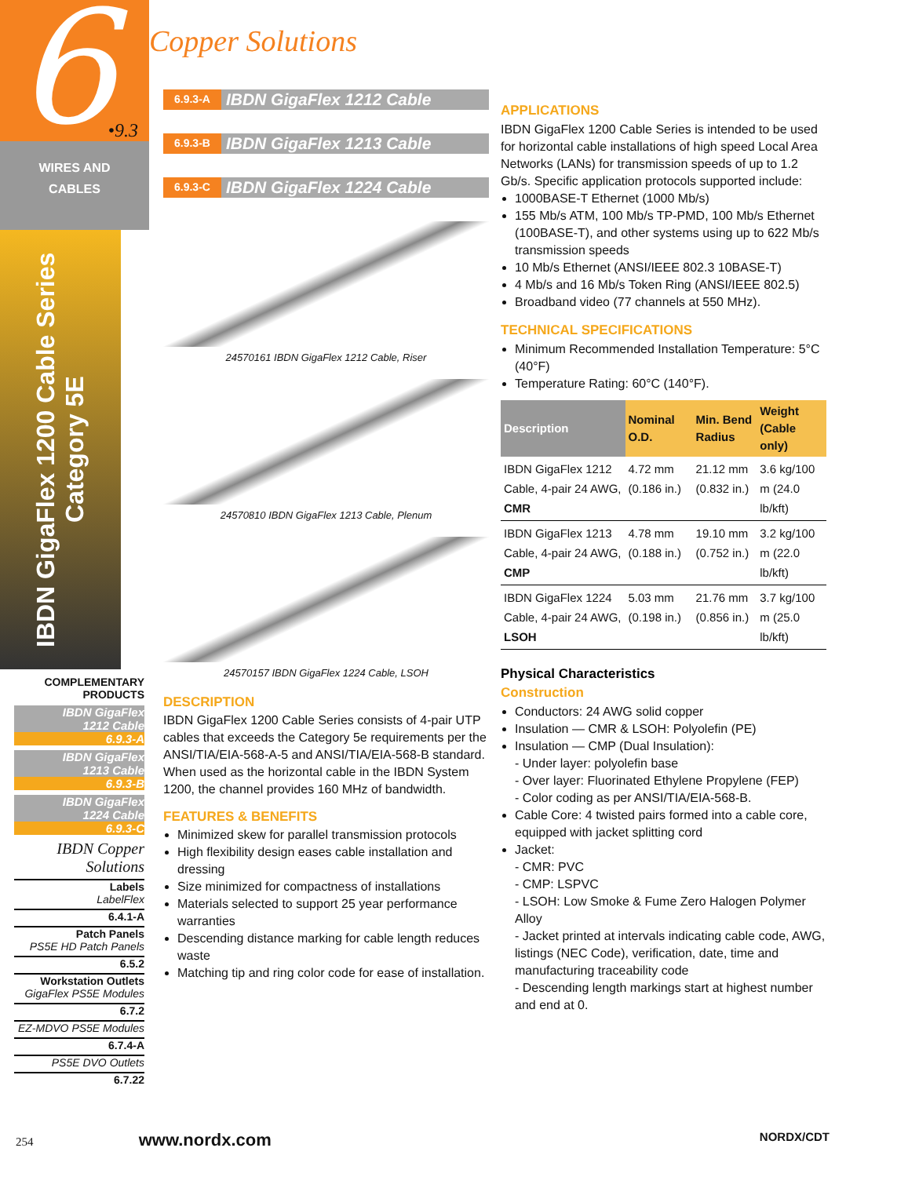6 •9.3
WIRES AND
CABLES
IBDN GigaFlex 1200 Cable Series
Category 5E
COMPLEMENTARY PRODUCTS
IBDN GigaFlex
1212 Cable
6.9.3-A
IBDN GigaFlex
1213 Cable
6.9.3-B
IBDN GigaFlex
1224 Cable
6.9.3-C
IBDN Copper Solutions
Labels
LabelFlex
6.4.1-A
Patch Panels
PS5E HD Patch Panels
6.5.2
Workstation Outlets
GigaFlex PS5E Modules
6.7.2
EZ-MDVO PS5E Modules
6.7.4-A
PS5E DVO Outlets
6.7.22
Copper Solutions
6.9.3-A IBDN GigaFlex 1212 Cable
6.9.3-B IBDN GigaFlex 1213 Cable
6.9.3-C IBDN GigaFlex 1224 Cable
24570161 IBDN GigaFlex 1212 Cable, Riser
24570810 IBDN GigaFlex 1213 Cable, Plenum
24570157 IBDN GigaFlex 1224 Cable, LSOH
DESCRIPTION
IBDN GigaFlex 1200 Cable Series consists of 4-pair UTP cables that exceeds the Category 5e requirements per the ANSI/TIA/EIA-568-A-5 and ANSI/TIA/EIA-568-B standard. When used as the horizontal cable in the IBDN System 1200, the channel provides 160 MHz of bandwidth.
FEATURES & BENEFITS
Minimized skew for parallel transmission protocols
High flexibility design eases cable installation and dressing
Size minimized for compactness of installations
Materials selected to support 25 year performance warranties
Descending distance marking for cable length reduces waste
Matching tip and ring color code for ease of installation.
APPLICATIONS
IBDN GigaFlex 1200 Cable Series is intended to be used for horizontal cable installations of high speed Local Area Networks (LANs) for transmission speeds of up to 1.2 Gb/s. Specific application protocols supported include:
1000BASE-T Ethernet (1000 Mb/s)
155 Mb/s ATM, 100 Mb/s TP-PMD, 100 Mb/s Ethernet (100BASE-T), and other systems using up to 622 Mb/s transmission speeds
10 Mb/s Ethernet (ANSI/IEEE 802.3 10BASE-T)
4 Mb/s and 16 Mb/s Token Ring (ANSI/IEEE 802.5)
Broadband video (77 channels at 550 MHz).
TECHNICAL SPECIFICATIONS
Minimum Recommended Installation Temperature: 5°C (40°F)
Temperature Rating: 60°C (140°F).
| Description | Nominal O.D. | Min. Bend Radius | Weight (Cable only) |
| --- | --- | --- | --- |
| IBDN GigaFlex 1212 Cable, 4-pair 24 AWG, CMR | 4.72 mm (0.186 in.) | 21.12 mm (0.832 in.) | 3.6 kg/100 m (24.0 lb/kft) |
| IBDN GigaFlex 1213 Cable, 4-pair 24 AWG, CMP | 4.78 mm (0.188 in.) | 19.10 mm (0.752 in.) | 3.2 kg/100 m (22.0 lb/kft) |
| IBDN GigaFlex 1224 Cable, 4-pair 24 AWG, LSOH | 5.03 mm (0.198 in.) | 21.76 mm (0.856 in.) | 3.7 kg/100 m (25.0 lb/kft) |
Physical Characteristics
Construction
Conductors: 24 AWG solid copper
Insulation — CMR & LSOH: Polyolefin (PE)
Insulation — CMP (Dual Insulation):
- Under layer: polyolefin base
- Over layer: Fluorinated Ethylene Propylene (FEP)
- Color coding as per ANSI/TIA/EIA-568-B.
Cable Core: 4 twisted pairs formed into a cable core, equipped with jacket splitting cord
Jacket:
- CMR: PVC
- CMP: LSPVC
- LSOH: Low Smoke & Fume Zero Halogen Polymer Alloy
- Jacket printed at intervals indicating cable code, AWG, listings (NEC Code), verification, date, time and manufacturing traceability code
- Descending length markings start at highest number and end at 0.
254 www.nordx.com NORDX/CDT